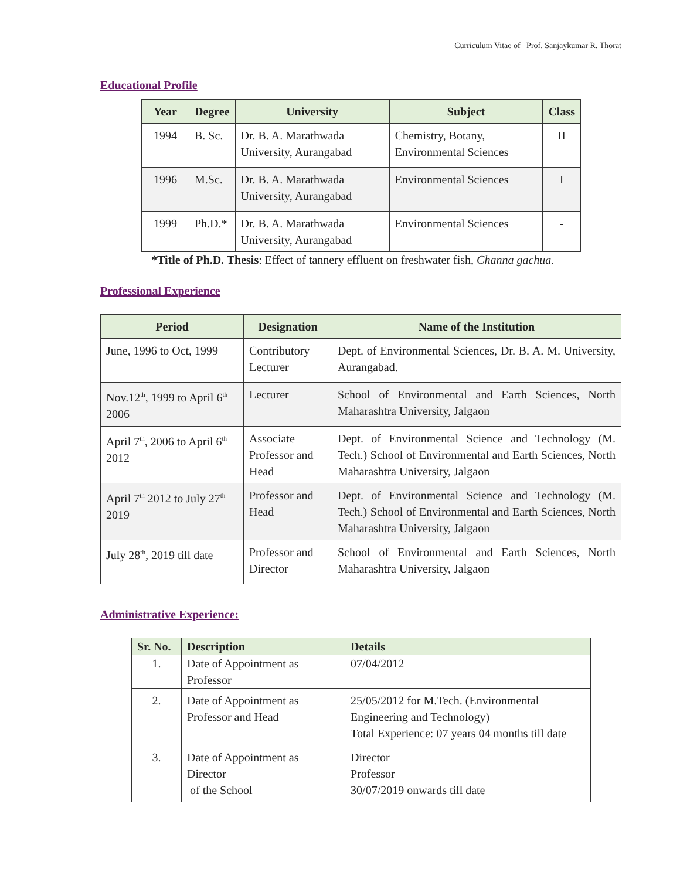Curriculum Vitae of Prof. Sanjaykumar R. Thorat
Educational Profile
| Year | Degree | University | Subject | Class |
| --- | --- | --- | --- | --- |
| 1994 | B. Sc. | Dr. B. A. Marathwada University, Aurangabad | Chemistry, Botany, Environmental Sciences | II |
| 1996 | M.Sc. | Dr. B. A. Marathwada University, Aurangabad | Environmental Sciences | I |
| 1999 | Ph.D.* | Dr. B. A. Marathwada University, Aurangabad | Environmental Sciences | - |
*Title of Ph.D. Thesis: Effect of tannery effluent on freshwater fish, Channa gachua.
Professional Experience
| Period | Designation | Name of the Institution |
| --- | --- | --- |
| June, 1996 to Oct, 1999 | Contributory Lecturer | Dept. of Environmental Sciences, Dr. B. A. M. University, Aurangabad. |
| Nov.12<sup>th</sup>, 1999 to April 6<sup>th</sup> 2006 | Lecturer | School of Environmental and Earth Sciences, North Maharashtra University, Jalgaon |
| April 7<sup>th</sup>, 2006 to April 6<sup>th</sup> 2012 | Associate Professor and Head | Dept. of Environmental Science and Technology (M. Tech.) School of Environmental and Earth Sciences, North Maharashtra University, Jalgaon |
| April 7<sup>th</sup> 2012 to July 27<sup>th</sup> 2019 | Professor and Head | Dept. of Environmental Science and Technology (M. Tech.) School of Environmental and Earth Sciences, North Maharashtra University, Jalgaon |
| July 28<sup>th</sup>, 2019 till date | Professor and Director | School of Environmental and Earth Sciences, North Maharashtra University, Jalgaon |
Administrative Experience:
| Sr. No. | Description | Details |
| --- | --- | --- |
| 1. | Date of Appointment as Professor | 07/04/2012 |
| 2. | Date of Appointment as Professor and Head | 25/05/2012 for M.Tech. (Environmental Engineering and Technology) Total Experience: 07 years 04 months till date |
| 3. | Date of Appointment as Director of the School | Director Professor 30/07/2019 onwards till date |